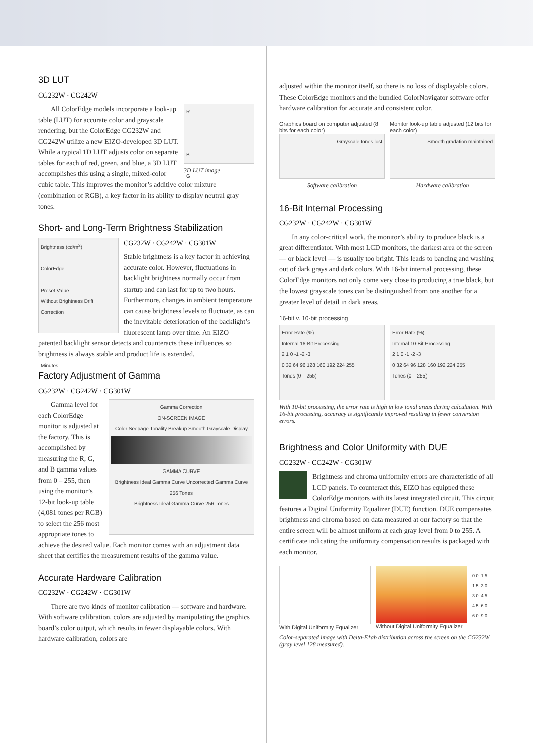3D LUT
CG232W · CG242W
R
B
G
3D LUT image
All ColorEdge models incorporate a look-up table (LUT) for accurate color and grayscale rendering, but the ColorEdge CG232W and CG242W utilize a new EIZO-developed 3D LUT. While a typical 1D LUT adjusts color on separate tables for each of red, green, and blue, a 3D LUT accomplishes this using a single, mixed-color cubic table. This improves the monitor’s additive color mixture (combination of RGB), a key factor in its ability to display neutral gray tones.
Short- and Long-Term Brightness Stabilization
Brightness (cd/m<sup>2</sup>)
ColorEdge
Preset Value
Without Brightness Drift Correction
Minutes
CG232W · CG242W · CG301W
Stable brightness is a key factor in achieving accurate color. However, fluctuations in backlight brightness normally occur from startup and can last for up to two hours. Furthermore, changes in ambient temperature can cause brightness levels to fluctuate, as can the inevitable deterioration of the backlight’s fluorescent lamp over time. An EIZO patented backlight sensor detects and counteracts these influences so brightness is always stable and product life is extended.
Factory Adjustment of Gamma
CG232W · CG242W · CG301W
Gamma Correction
ON-SCREEN IMAGE
Color Seepage Tonality Breakup Smooth Grayscale Display
GAMMA CURVE
Brightness Ideal Gamma Curve Uncorrected Gamma Curve 256 Tones
Brightness Ideal Gamma Curve 256 Tones
Gamma level for each ColorEdge monitor is adjusted at the factory. This is accomplished by measuring the R, G, and B gamma values from 0 – 255, then using the monitor’s 12-bit look-up table (4,081 tones per RGB) to select the 256 most appropriate tones to achieve the desired value. Each monitor comes with an adjustment data sheet that certifies the measurement results of the gamma value.
Accurate Hardware Calibration
CG232W · CG242W · CG301W
There are two kinds of monitor calibration — software and hardware. With software calibration, colors are adjusted by manipulating the graphics board’s color output, which results in fewer displayable colors. With hardware calibration, colors are
adjusted within the monitor itself, so there is no loss of displayable colors. These ColorEdge monitors and the bundled ColorNavigator software offer hardware calibration for accurate and consistent color.
Graphics board on computer adjusted (8 bits for each color)
Grayscale tones lost
Software calibration
Monitor look-up table adjusted (12 bits for each color)
Smooth gradation maintained
Hardware calibration
16-Bit Internal Processing
CG232W · CG242W · CG301W
In any color-critical work, the monitor’s ability to produce black is a great differentiator. With most LCD monitors, the darkest area of the screen — or black level — is usually too bright. This leads to banding and washing out of dark grays and dark colors. With 16-bit internal processing, these ColorEdge monitors not only come very close to producing a true black, but the lowest grayscale tones can be distinguished from one another for a greater level of detail in dark areas.
16-bit v. 10-bit processing
Error Rate (%)
Internal 16-Bit Processing
2 1 0 -1 -2 -3
0 32 64 96 128 160 192 224 255
Tones (0 – 255)
Error Rate (%)
Internal 10-Bit Processing
2 1 0 -1 -2 -3
0 32 64 96 128 160 192 224 255
Tones (0 – 255)
With 10-bit processing, the error rate is high in low tonal areas during calculation. With 16-bit processing, accuracy is significantly improved resulting in fewer conversion errors.
Brightness and Color Uniformity with DUE
CG232W · CG242W · CG301W
Brightness and chroma uniformity errors are characteristic of all LCD panels. To counteract this, EIZO has equipped these ColorEdge monitors with its latest integrated circuit. This circuit features a Digital Uniformity Equalizer (DUE) function. DUE compensates brightness and chroma based on data measured at our factory so that the entire screen will be almost uniform at each gray level from 0 to 255. A certificate indicating the uniformity compensation results is packaged with each monitor.
With Digital Uniformity Equalizer
Without Digital Uniformity Equalizer
0.0–1.5
1.5–3.0
3.0–4.5
4.5–6.0
6.0–9.0
Color-separated image with Delta-E*ab distribution across the screen on the CG232W (gray level 128 measured).